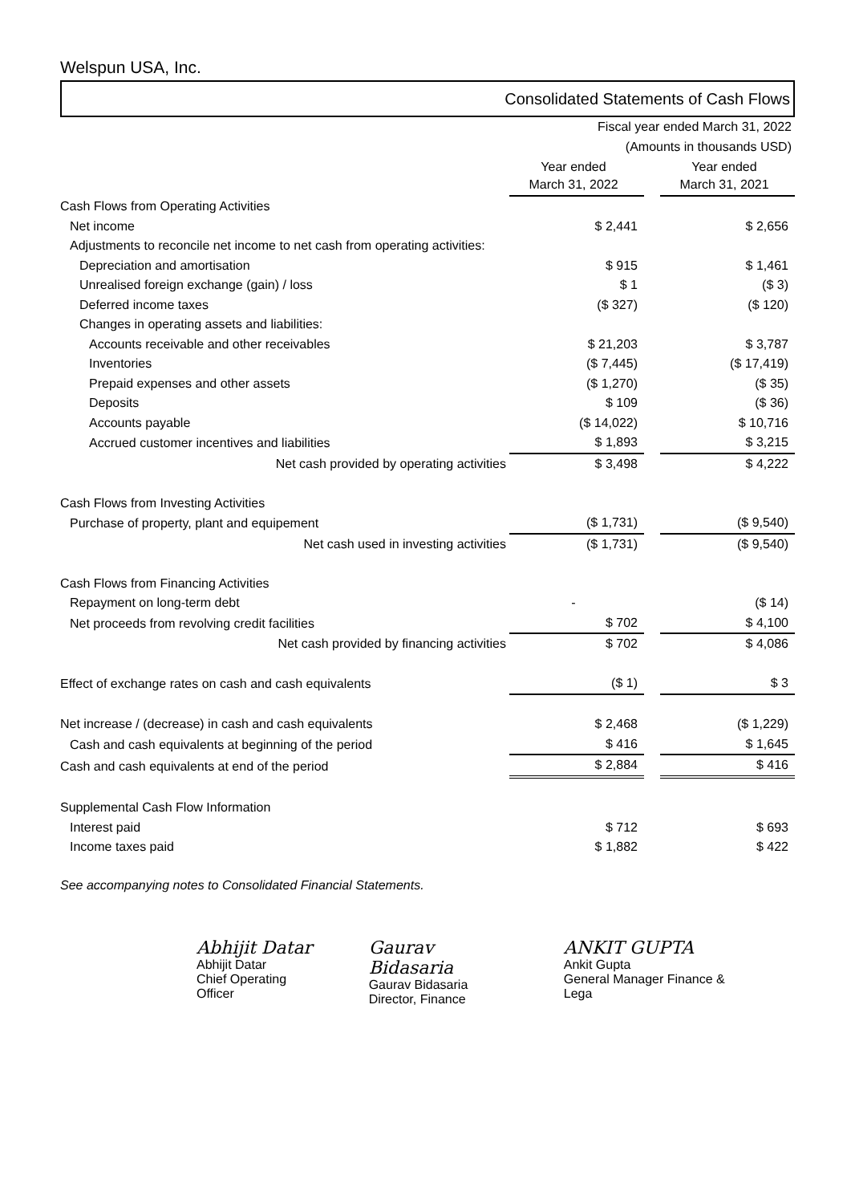Welspun USA, Inc.
Consolidated Statements of Cash Flows
| Fiscal year ended March 31, 2022 | | | |
| (Amounts in thousands USD) | | | |
| | Year ended March 31, 2022 | | Year ended March 31, 2021 |
| Cash Flows from Operating Activities | | | |
| Net income | $ 2,441 | | $ 2,656 |
| Adjustments to reconcile net income to net cash from operating activities: | | | |
| Depreciation and amortisation | $ 915 | | $ 1,461 |
| Unrealised foreign exchange (gain) / loss | $ 1 | | ($ 3) |
| Deferred income taxes | ($ 327) | | ($ 120) |
| Changes in operating assets and liabilities: | | | |
| Accounts receivable and other receivables | $ 21,203 | | $ 3,787 |
| Inventories | ($ 7,445) | | ($ 17,419) |
| Prepaid expenses and other assets | ($ 1,270) | | ($ 35) |
| Deposits | $ 109 | | ($ 36) |
| Accounts payable | ($ 14,022) | | $ 10,716 |
| Accrued customer incentives and liabilities | $ 1,893 | | $ 3,215 |
| Net cash provided by operating activities | $ 3,498 | | $ 4,222 |
| Cash Flows from Investing Activities | | | |
| Purchase of property, plant and equipement | ($ 1,731) | | ($ 9,540) |
| Net cash used in investing activities | ($ 1,731) | | ($ 9,540) |
| Cash Flows from Financing Activities | | | |
| Repayment on long-term debt | - | | ($ 14) |
| Net proceeds from revolving credit facilities | $ 702 | | $ 4,100 |
| Net cash provided by financing activities | $ 702 | | $ 4,086 |
| Effect of exchange rates on cash and cash equivalents | ($ 1) | | $ 3 |
| Net increase / (decrease) in cash and cash equivalents | $ 2,468 | | ($ 1,229) |
| Cash and cash equivalents at beginning of the period | $ 416 | | $ 1,645 |
| Cash and cash equivalents at end of the period | $ 2,884 | | $ 416 |
| Supplemental Cash Flow Information | | | |
| Interest paid | $ 712 | | $ 693 |
| Income taxes paid | $ 1,882 | | $ 422 |
See accompanying notes to Consolidated Financial Statements.
Abhijit Datar
Abhijit Datar
Chief Operating Officer
Gaurav Bidasaria
Gaurav Bidasaria
Director, Finance
ANKIT GUPTA
Ankit Gupta
General Manager Finance & Lega